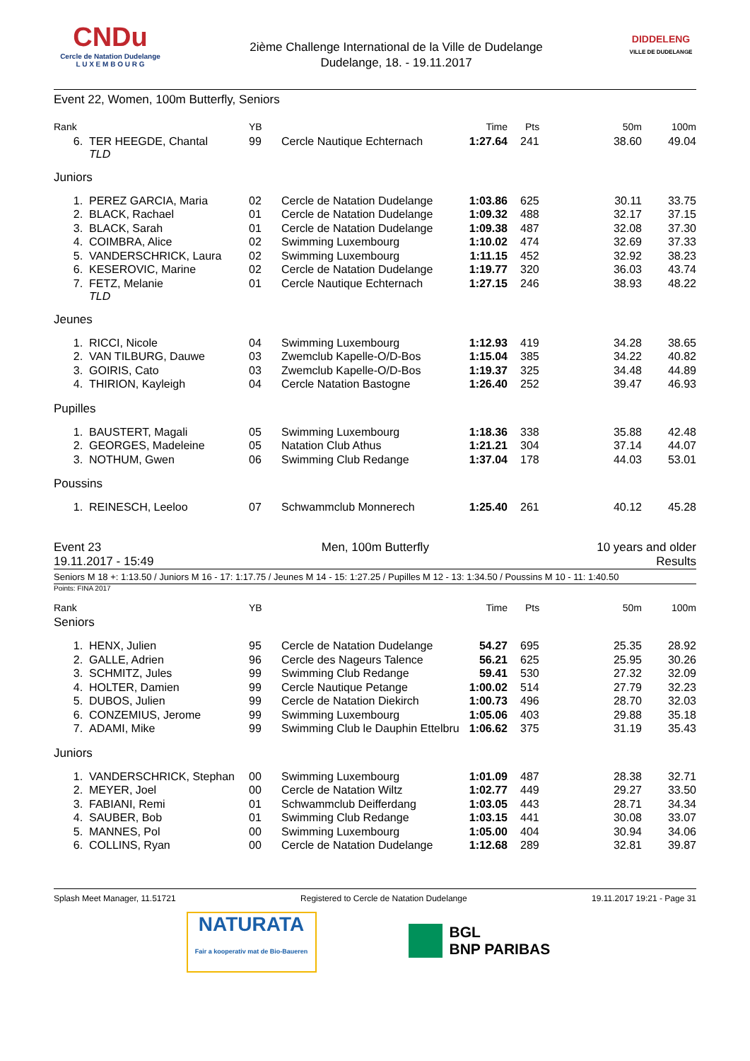CNDu
Cercle de Natation Dudelange
L U X E M B O U R G
2ième Challenge International de la Ville de Dudelange
Dudelange, 18. - 19.11.2017
DIDDELENG
VILLE DE DUDELANGE
Event 22, Women, 100m Butterfly, Seniors
| Rank | | YB | | Time | Pts | 50m | 100m |
| --- | --- | --- | --- | --- | --- | --- | --- |
| 6. | TER HEEGDE, Chantal TLD | 99 | Cercle Nautique Echternach | 1:27.64 | 241 | 38.60 | 49.04 |
| Juniors | | | | | | | |
| 1. | PEREZ GARCIA, Maria | 02 | Cercle de Natation Dudelange | 1:03.86 | 625 | 30.11 | 33.75 |
| 2. | BLACK, Rachael | 01 | Cercle de Natation Dudelange | 1:09.32 | 488 | 32.17 | 37.15 |
| 3. | BLACK, Sarah | 01 | Cercle de Natation Dudelange | 1:09.38 | 487 | 32.08 | 37.30 |
| 4. | COIMBRA, Alice | 02 | Swimming Luxembourg | 1:10.02 | 474 | 32.69 | 37.33 |
| 5. | VANDERSCHRICK, Laura | 02 | Swimming Luxembourg | 1:11.15 | 452 | 32.92 | 38.23 |
| 6. | KESEROVIC, Marine | 02 | Cercle de Natation Dudelange | 1:19.77 | 320 | 36.03 | 43.74 |
| 7. | FETZ, Melanie TLD | 01 | Cercle Nautique Echternach | 1:27.15 | 246 | 38.93 | 48.22 |
| Jeunes | | | | | | | |
| 1. | RICCI, Nicole | 04 | Swimming Luxembourg | 1:12.93 | 419 | 34.28 | 38.65 |
| 2. | VAN TILBURG, Dauwe | 03 | Zwemclub Kapelle-O/D-Bos | 1:15.04 | 385 | 34.22 | 40.82 |
| 3. | GOIRIS, Cato | 03 | Zwemclub Kapelle-O/D-Bos | 1:19.37 | 325 | 34.48 | 44.89 |
| 4. | THIRION, Kayleigh | 04 | Cercle Natation Bastogne | 1:26.40 | 252 | 39.47 | 46.93 |
| Pupilles | | | | | | | |
| 1. | BAUSTERT, Magali | 05 | Swimming Luxembourg | 1:18.36 | 338 | 35.88 | 42.48 |
| 2. | GEORGES, Madeleine | 05 | Natation Club Athus | 1:21.21 | 304 | 37.14 | 44.07 |
| 3. | NOTHUM, Gwen | 06 | Swimming Club Redange | 1:37.04 | 178 | 44.03 | 53.01 |
| Poussins | | | | | | | |
| 1. | REINESCH, Leeloo | 07 | Schwammclub Monnerech | 1:25.40 | 261 | 40.12 | 45.28 |
Event 23
19.11.2017 - 15:49
Men, 100m Butterfly 10 years and older
Results
Seniors M 18 +: 1:13.50 / Juniors M 16 - 17: 1:17.75 / Jeunes M 14 - 15: 1:27.25 / Pupilles M 12 - 13: 1:34.50 / Poussins M 10 - 11: 1:40.50
Points: FINA 2017
| Rank | | YB | | Time | Pts | 50m | 100m |
| --- | --- | --- | --- | --- | --- | --- | --- |
| Seniors | | | | | | | |
| 1. | HENX, Julien | 95 | Cercle de Natation Dudelange | 54.27 | 695 | 25.35 | 28.92 |
| 2. | GALLE, Adrien | 96 | Cercle des Nageurs Talence | 56.21 | 625 | 25.95 | 30.26 |
| 3. | SCHMITZ, Jules | 99 | Swimming Club Redange | 59.41 | 530 | 27.32 | 32.09 |
| 4. | HOLTER, Damien | 99 | Cercle Nautique Petange | 1:00.02 | 514 | 27.79 | 32.23 |
| 5. | DUBOS, Julien | 99 | Cercle de Natation Diekirch | 1:00.73 | 496 | 28.70 | 32.03 |
| 6. | CONZEMIUS, Jerome | 99 | Swimming Luxembourg | 1:05.06 | 403 | 29.88 | 35.18 |
| 7. | ADAMI, Mike | 99 | Swimming Club le Dauphin Ettelbru | 1:06.62 | 375 | 31.19 | 35.43 |
| Juniors | | | | | | | |
| 1. | VANDERSCHRICK, Stephan | 00 | Swimming Luxembourg | 1:01.09 | 487 | 28.38 | 32.71 |
| 2. | MEYER, Joel | 00 | Cercle de Natation Wiltz | 1:02.77 | 449 | 29.27 | 33.50 |
| 3. | FABIANI, Remi | 01 | Schwammclub Deifferdang | 1:03.05 | 443 | 28.71 | 34.34 |
| 4. | SAUBER, Bob | 01 | Swimming Club Redange | 1:03.15 | 441 | 30.08 | 33.07 |
| 5. | MANNES, Pol | 00 | Swimming Luxembourg | 1:05.00 | 404 | 30.94 | 34.06 |
| 6. | COLLINS, Ryan | 00 | Cercle de Natation Dudelange | 1:12.68 | 289 | 32.81 | 39.87 |
Splash Meet Manager, 11.51721 Registered to Cercle de Natation Dudelange 19.11.2017 19:21 - Page 31
NATURATA
Fair a kooperativ mat de Bio-Baueren
BGL
BNP PARIBAS